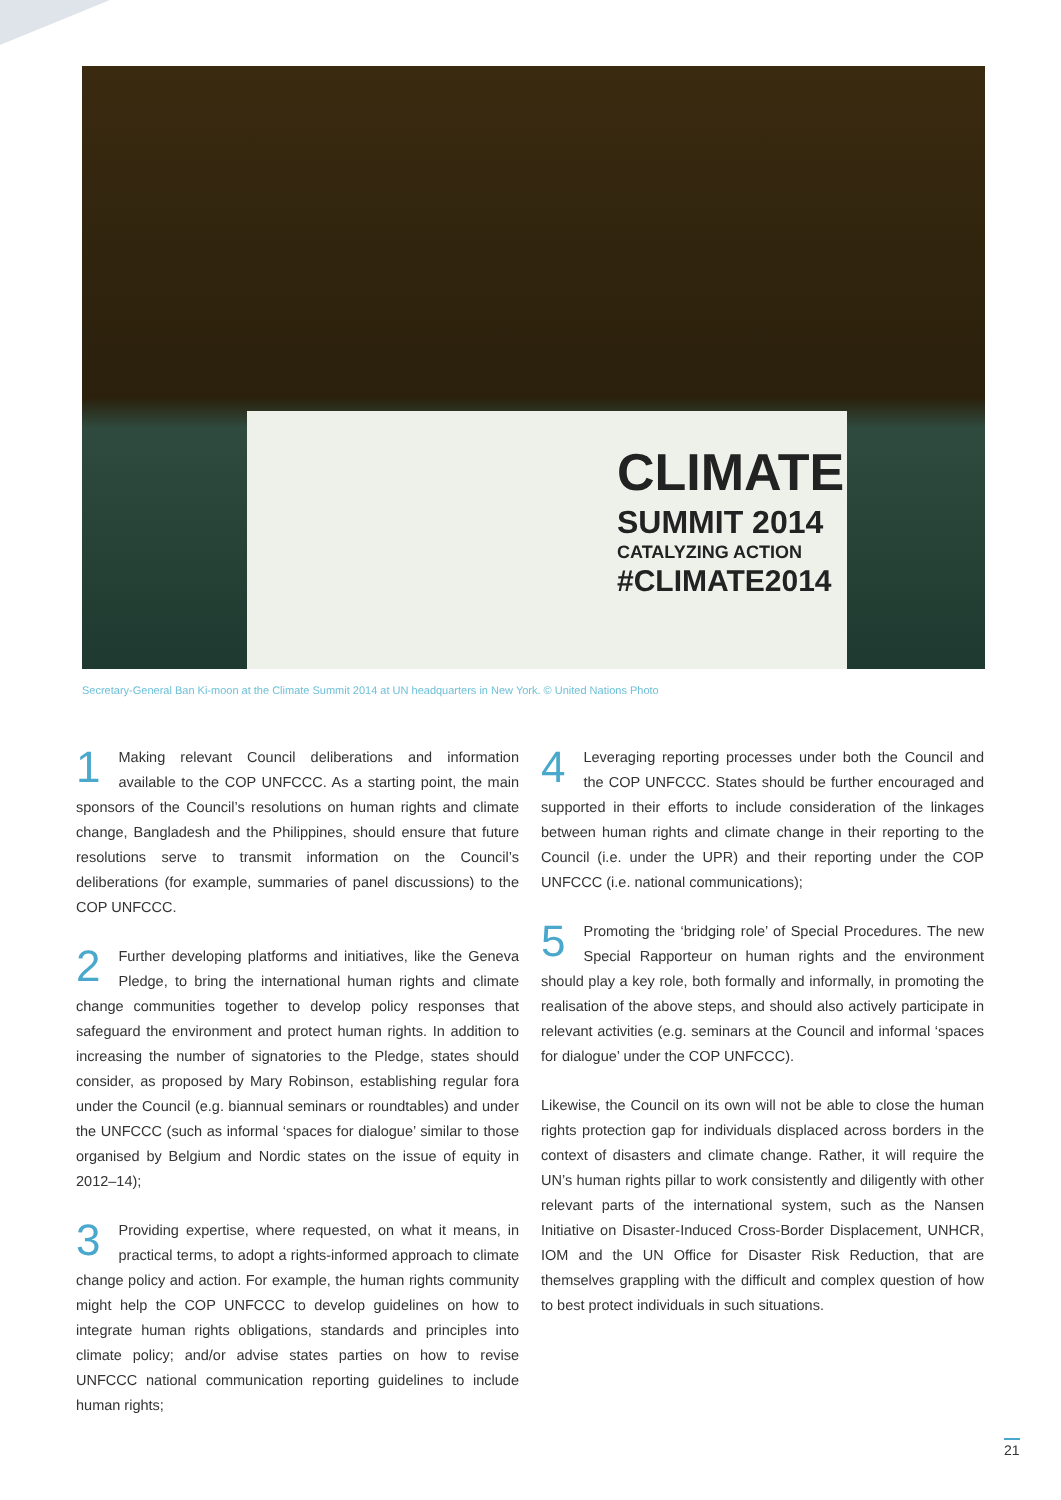CLIMATE
SUMMIT 2014
CATALYZING ACTION
#CLIMATE2014
Secretary-General Ban Ki-moon at the Climate Summit 2014 at UN headquarters in New York. © United Nations Photo
1 Making relevant Council deliberations and information available to the COP UNFCCC. As a starting point, the main sponsors of the Council’s resolutions on human rights and climate change, Bangladesh and the Philippines, should ensure that future resolutions serve to transmit information on the Council’s deliberations (for example, summaries of panel discussions) to the COP UNFCCC.
2 Further developing platforms and initiatives, like the Geneva Pledge, to bring the international human rights and climate change communities together to develop policy responses that safeguard the environment and protect human rights. In addition to increasing the number of signatories to the Pledge, states should consider, as proposed by Mary Robinson, establishing regular fora under the Council (e.g. biannual seminars or roundtables) and under the UNFCCC (such as informal ‘spaces for dialogue’ similar to those organised by Belgium and Nordic states on the issue of equity in 2012–14);
3 Providing expertise, where requested, on what it means, in practical terms, to adopt a rights-informed approach to climate change policy and action. For example, the human rights community might help the COP UNFCCC to develop guidelines on how to integrate human rights obligations, standards and principles into climate policy; and/or advise states parties on how to revise UNFCCC national communication reporting guidelines to include human rights;
4 Leveraging reporting processes under both the Council and the COP UNFCCC. States should be further encouraged and supported in their efforts to include consideration of the linkages between human rights and climate change in their reporting to the Council (i.e. under the UPR) and their reporting under the COP UNFCCC (i.e. national communications);
5 Promoting the ‘bridging role’ of Special Procedures. The new Special Rapporteur on human rights and the environment should play a key role, both formally and informally, in promoting the realisation of the above steps, and should also actively participate in relevant activities (e.g. seminars at the Council and informal ‘spaces for dialogue’ under the COP UNFCCC).
Likewise, the Council on its own will not be able to close the human rights protection gap for individuals displaced across borders in the context of disasters and climate change. Rather, it will require the UN’s human rights pillar to work consistently and diligently with other relevant parts of the international system, such as the Nansen Initiative on Disaster-Induced Cross-Border Displacement, UNHCR, IOM and the UN Office for Disaster Risk Reduction, that are themselves grappling with the difficult and complex question of how to best protect individuals in such situations.
21